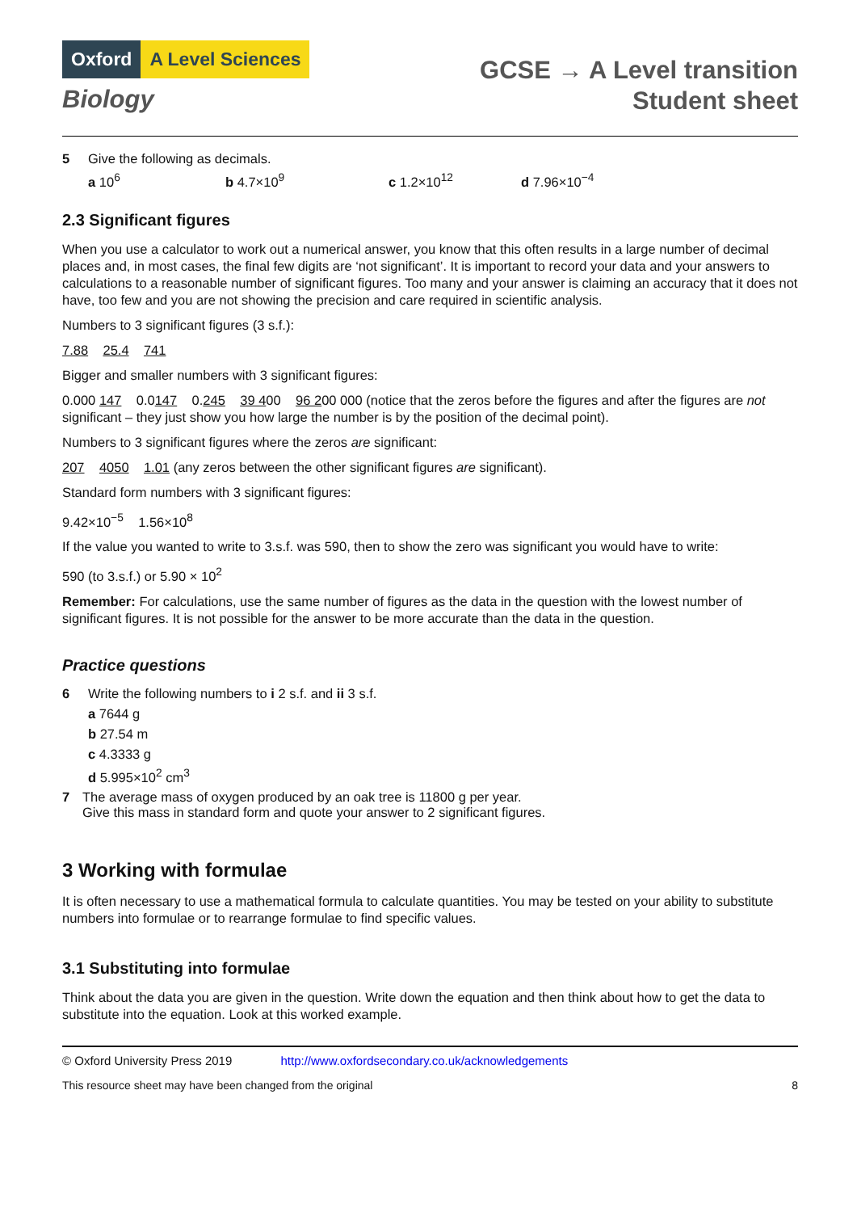Oxford A Level Sciences
Biology
GCSE → A Level transition
Student sheet
5 Give the following as decimals.
a 10<sup>6</sup> b 4.7×10<sup>9</sup> c 1.2×10<sup>12</sup> d 7.96×10<sup>−4</sup>
2.3 Significant figures
When you use a calculator to work out a numerical answer, you know that this often results in a large number of decimal places and, in most cases, the final few digits are ‘not significant’. It is important to record your data and your answers to calculations to a reasonable number of significant figures. Too many and your answer is claiming an accuracy that it does not have, too few and you are not showing the precision and care required in scientific analysis.
Numbers to 3 significant figures (3 s.f.):
7.88 25.4 741
Bigger and smaller numbers with 3 significant figures:
0.000 147 0.0147 0.245 39 400 96 200 000 (notice that the zeros before the figures and after the figures are not significant – they just show you how large the number is by the position of the decimal point).
Numbers to 3 significant figures where the zeros are significant:
207 4050 1.01 (any zeros between the other significant figures are significant).
Standard form numbers with 3 significant figures:
9.42×10<sup>−5</sup> 1.56×10<sup>8</sup>
If the value you wanted to write to 3.s.f. was 590, then to show the zero was significant you would have to write:
590 (to 3.s.f.) or 5.90 × 10<sup>2</sup>
Remember: For calculations, use the same number of figures as the data in the question with the lowest number of significant figures. It is not possible for the answer to be more accurate than the data in the question.
Practice questions
6 Write the following numbers to i 2 s.f. and ii 3 s.f.
a 7644 g
b 27.54 m
c 4.3333 g
d 5.995×10<sup>2</sup> cm<sup>3</sup>
7 The average mass of oxygen produced by an oak tree is 11800 g per year.
Give this mass in standard form and quote your answer to 2 significant figures.
3 Working with formulae
It is often necessary to use a mathematical formula to calculate quantities. You may be tested on your ability to substitute numbers into formulae or to rearrange formulae to find specific values.
3.1 Substituting into formulae
Think about the data you are given in the question. Write down the equation and then think about how to get the data to substitute into the equation. Look at this worked example.
© Oxford University Press 2019 http://www.oxfordsecondary.co.uk/acknowledgements
This resource sheet may have been changed from the original 8